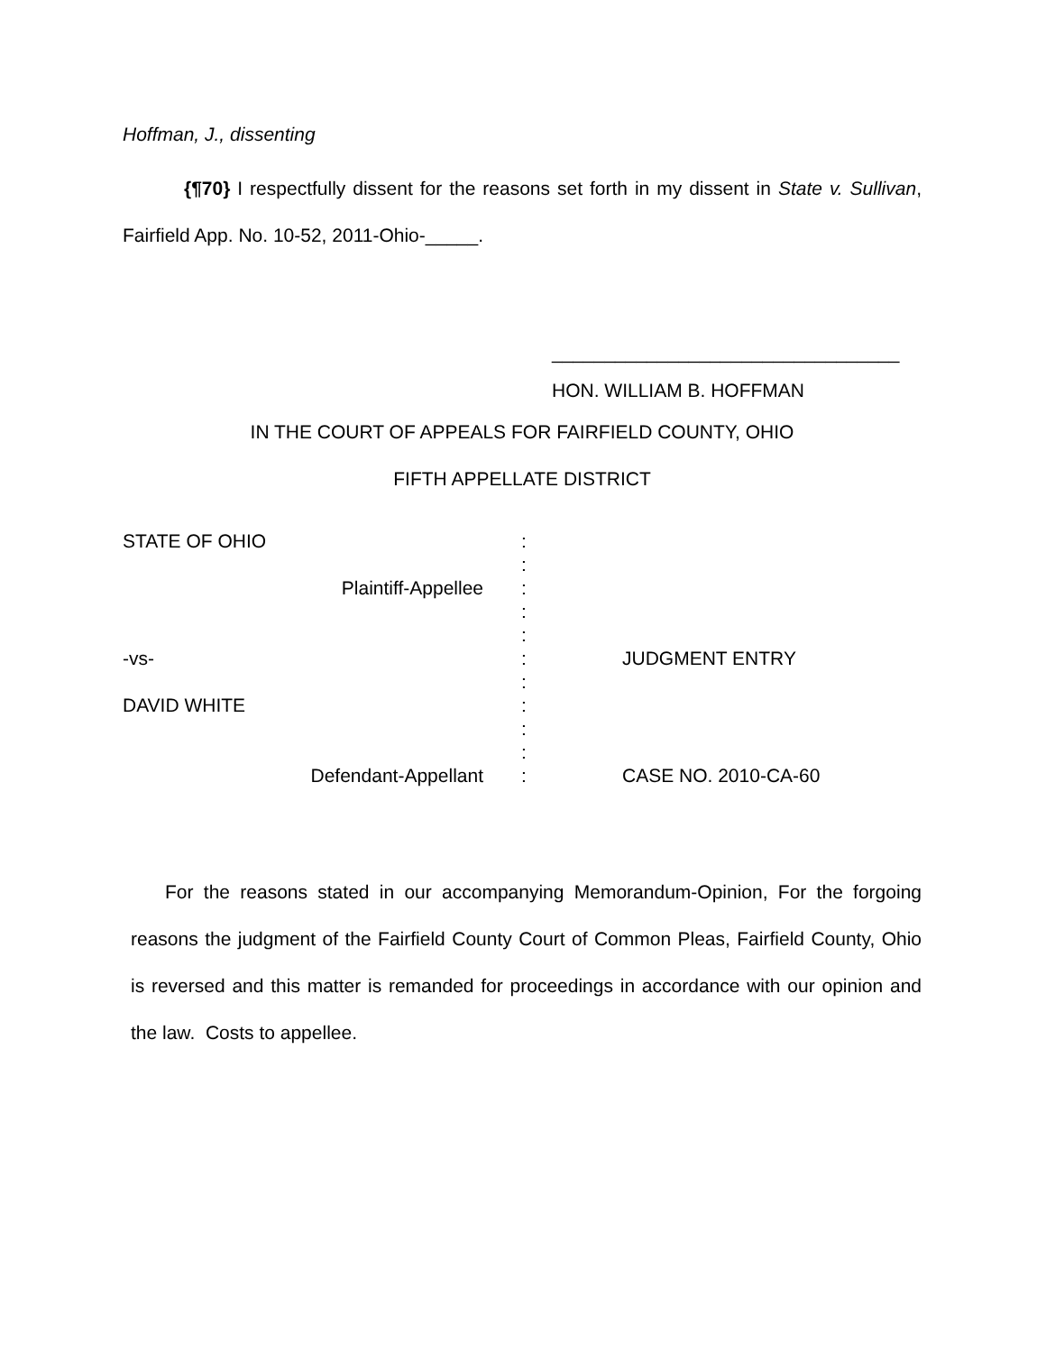Hoffman, J., dissenting
{¶70} I respectfully dissent for the reasons set forth in my dissent in State v. Sullivan, Fairfield App. No. 10-52, 2011-Ohio-_____.
_________________________________
HON. WILLIAM B. HOFFMAN
IN THE COURT OF APPEALS FOR FAIRFIELD COUNTY, OHIO
FIFTH APPELLATE DISTRICT
| STATE OF OHIO | : : | |
| Plaintiff-Appellee | : : : | |
| -vs- | : : | JUDGMENT ENTRY |
| DAVID WHITE | : : : | |
| Defendant-Appellant | : | CASE NO. 2010-CA-60 |
For the reasons stated in our accompanying Memorandum-Opinion, For the forgoing reasons the judgment of the Fairfield County Court of Common Pleas, Fairfield County, Ohio is reversed and this matter is remanded for proceedings in accordance with our opinion and the law. Costs to appellee.